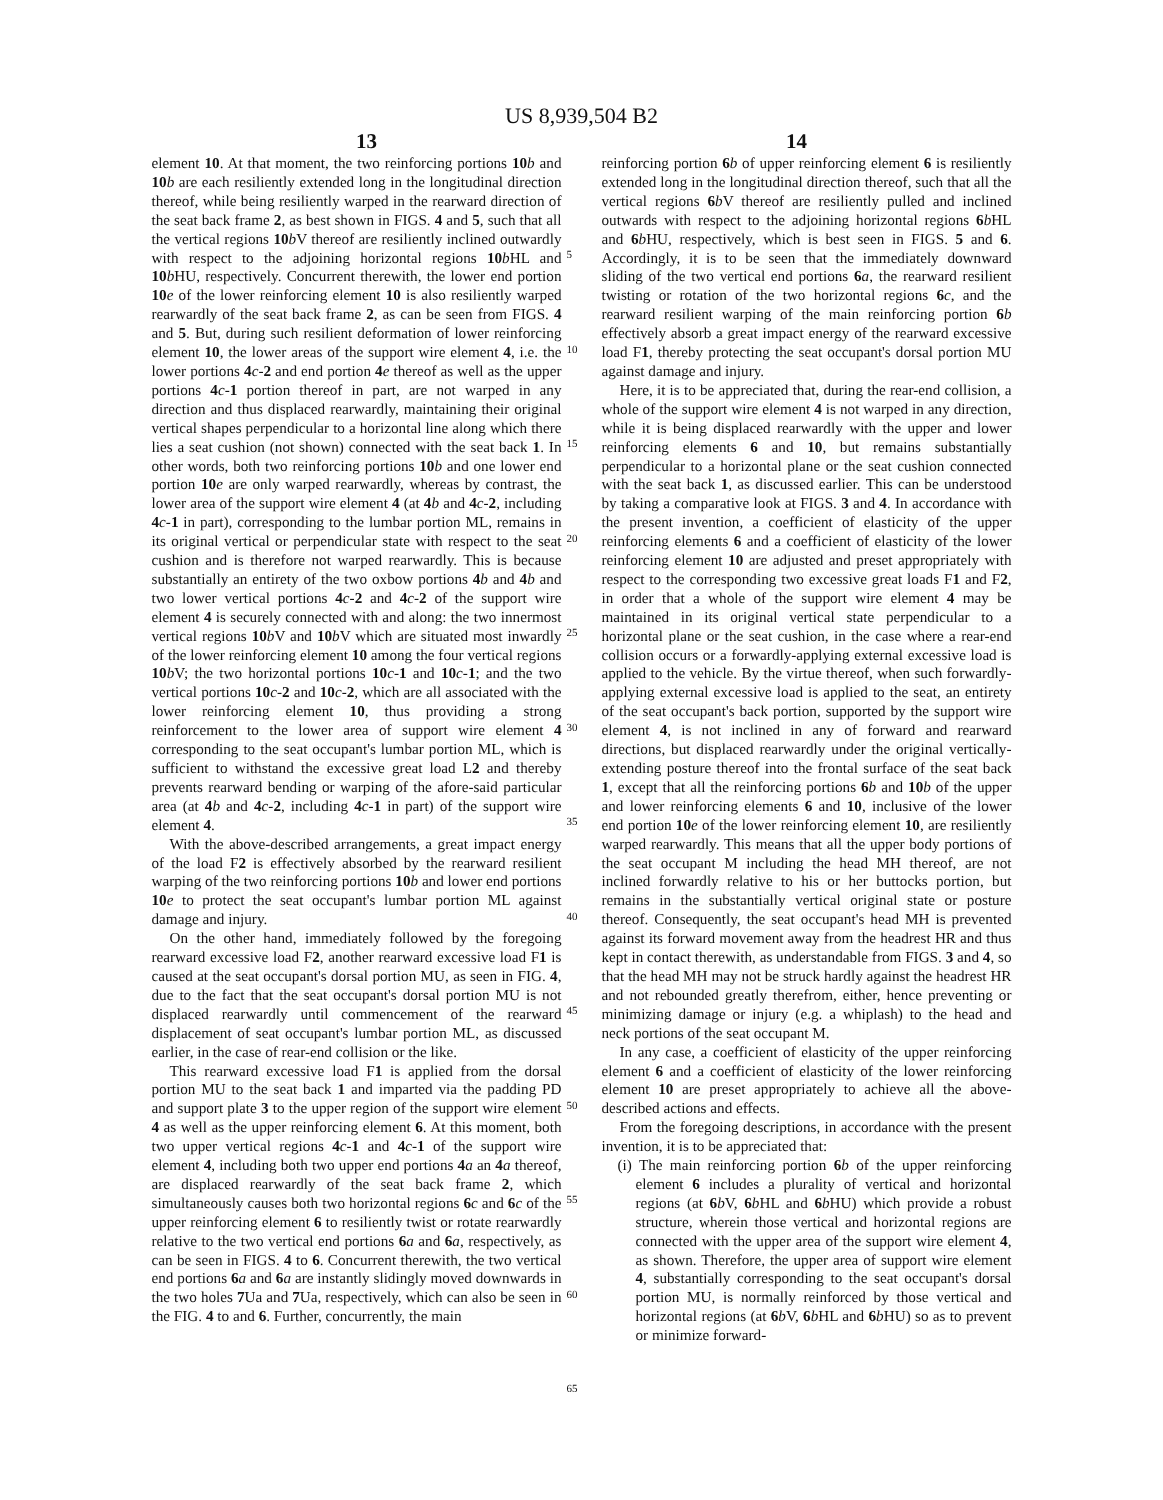US 8,939,504 B2
13 14
element 10. At that moment, the two reinforcing portions 10 b and 10 b are each resiliently extended long in the longitudinal direction thereof, while being resiliently warped in the rearward direction of the seat back frame 2, as best shown in FIGS. 4 and 5, such that all the vertical regions 10 b V thereof are resiliently inclined outwardly with respect to the adjoining horizontal regions 10 b HL and 10 b HU, respectively. Concurrent therewith, the lower end portion 10 e of the lower reinforcing element 10 is also resiliently warped rearwardly of the seat back frame 2, as can be seen from FIGS. 4 and 5. But, during such resilient deformation of lower reinforcing element 10, the lower areas of the support wire element 4, i.e. the lower portions 4 c-2 and end portion 4 e thereof as well as the upper portions 4 c-1 portion thereof in part, are not warped in any direction and thus displaced rearwardly, maintaining their original vertical shapes perpendicular to a horizontal line along which there lies a seat cushion (not shown) connected with the seat back 1. In other words, both two reinforcing portions 10 b and one lower end portion 10 e are only warped rearwardly, whereas by contrast, the lower area of the support wire element 4 (at 4 b and 4 c-2, including 4 c-1 in part), corresponding to the lumbar portion ML, remains in its original vertical or perpendicular state with respect to the seat cushion and is therefore not warped rearwardly. This is because substantially an entirety of the two oxbow portions 4 b and 4 b and two lower vertical portions 4 c-2 and 4 c-2 of the support wire element 4 is securely connected with and along: the two innermost vertical regions 10 b V and 10 b V which are situated most inwardly of the lower reinforcing element 10 among the four vertical regions 10 b V; the two horizontal portions 10 c-1 and 10 c-1; and the two vertical portions 10 c-2 and 10 c-2, which are all associated with the lower reinforcing element 10, thus providing a strong reinforcement to the lower area of support wire element 4 corresponding to the seat occupant's lumbar portion ML, which is sufficient to withstand the excessive great load L2 and thereby prevents rearward bending or warping of the afore-said particular area (at 4 b and 4 c-2, including 4 c-1 in part) of the support wire element 4.
With the above-described arrangements, a great impact energy of the load F2 is effectively absorbed by the rearward resilient warping of the two reinforcing portions 10 b and lower end portions 10 e to protect the seat occupant's lumbar portion ML against damage and injury.
On the other hand, immediately followed by the foregoing rearward excessive load F2, another rearward excessive load F1 is caused at the seat occupant's dorsal portion MU, as seen in FIG. 4, due to the fact that the seat occupant's dorsal portion MU is not displaced rearwardly until commencement of the rearward displacement of seat occupant's lumbar portion ML, as discussed earlier, in the case of rear-end collision or the like.
This rearward excessive load F1 is applied from the dorsal portion MU to the seat back 1 and imparted via the padding PD and support plate 3 to the upper region of the support wire element 4 as well as the upper reinforcing element 6. At this moment, both two upper vertical regions 4 c-1 and 4 c-1 of the support wire element 4, including both two upper end portions 4 a an 4 a thereof, are displaced rearwardly of the seat back frame 2, which simultaneously causes both two horizontal regions 6 c and 6 c of the upper reinforcing element 6 to resiliently twist or rotate rearwardly relative to the two vertical end portions 6 a and 6 a, respectively, as can be seen in FIGS. 4 to 6. Concurrent therewith, the two vertical end portions 6 a and 6 a are instantly slidingly moved downwards in the two holes 7 Ua and 7 Ua, respectively, which can also be seen in the FIG. 4 to and 6. Further, concurrently, the main
5
10
15
20
25
30
35
40
45
50
55
60
65
reinforcing portion 6 b of upper reinforcing element 6 is resiliently extended long in the longitudinal direction thereof, such that all the vertical regions 6 b V thereof are resiliently pulled and inclined outwards with respect to the adjoining horizontal regions 6 b HL and 6 b HU, respectively, which is best seen in FIGS. 5 and 6. Accordingly, it is to be seen that the immediately downward sliding of the two vertical end portions 6 a, the rearward resilient twisting or rotation of the two horizontal regions 6 c, and the rearward resilient warping of the main reinforcing portion 6 b effectively absorb a great impact energy of the rearward excessive load F1, thereby protecting the seat occupant's dorsal portion MU against damage and injury.
Here, it is to be appreciated that, during the rear-end collision, a whole of the support wire element 4 is not warped in any direction, while it is being displaced rearwardly with the upper and lower reinforcing elements 6 and 10, but remains substantially perpendicular to a horizontal plane or the seat cushion connected with the seat back 1, as discussed earlier. This can be understood by taking a comparative look at FIGS. 3 and 4. In accordance with the present invention, a coefficient of elasticity of the upper reinforcing elements 6 and a coefficient of elasticity of the lower reinforcing element 10 are adjusted and preset appropriately with respect to the corresponding two excessive great loads F1 and F2, in order that a whole of the support wire element 4 may be maintained in its original vertical state perpendicular to a horizontal plane or the seat cushion, in the case where a rear-end collision occurs or a forwardly-applying external excessive load is applied to the vehicle. By the virtue thereof, when such forwardly-applying external excessive load is applied to the seat, an entirety of the seat occupant's back portion, supported by the support wire element 4, is not inclined in any of forward and rearward directions, but displaced rearwardly under the original vertically-extending posture thereof into the frontal surface of the seat back 1, except that all the reinforcing portions 6 b and 10 b of the upper and lower reinforcing elements 6 and 10, inclusive of the lower end portion 10 e of the lower reinforcing element 10, are resiliently warped rearwardly. This means that all the upper body portions of the seat occupant M including the head MH thereof, are not inclined forwardly relative to his or her buttocks portion, but remains in the substantially vertical original state or posture thereof. Consequently, the seat occupant's head MH is prevented against its forward movement away from the headrest HR and thus kept in contact therewith, as understandable from FIGS. 3 and 4, so that the head MH may not be struck hardly against the headrest HR and not rebounded greatly therefrom, either, hence preventing or minimizing damage or injury (e.g. a whiplash) to the head and neck portions of the seat occupant M.
In any case, a coefficient of elasticity of the upper reinforcing element 6 and a coefficient of elasticity of the lower reinforcing element 10 are preset appropriately to achieve all the above-described actions and effects.
From the foregoing descriptions, in accordance with the present invention, it is to be appreciated that:
(i) The main reinforcing portion 6 b of the upper reinforcing element 6 includes a plurality of vertical and horizontal regions (at 6 b V, 6 b HL and 6 b HU) which provide a robust structure, wherein those vertical and horizontal regions are connected with the upper area of the support wire element 4, as shown. Therefore, the upper area of support wire element 4, substantially corresponding to the seat occupant's dorsal portion MU, is normally reinforced by those vertical and horizontal regions (at 6 b V, 6 b HL and 6 b HU) so as to prevent or minimize forward-